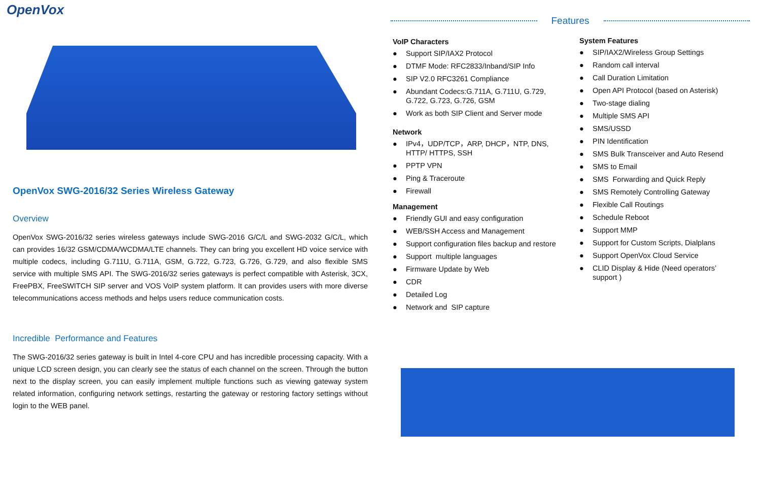OpenVox
OpenVox SWG-2016/32 Series Wireless Gateway
Overview
OpenVox SWG-2016/32 series wireless gateways include SWG-2016 G/C/L and SWG-2032 G/C/L, which can provides 16/32 GSM/CDMA/WCDMA/LTE channels. They can bring you excellent HD voice service with multiple codecs, including G.711U, G.711A, GSM, G.722, G.723, G.726, G.729, and also flexible SMS service with multiple SMS API. The SWG-2016/32 series gateways is perfect compatible with Asterisk, 3CX, FreePBX, FreeSWITCH SIP server and VOS VoIP system platform. It can provides users with more diverse telecommunications access methods and helps users reduce communication costs.
Incredible Performance and Features
The SWG-2016/32 series gateway is built in Intel 4-core CPU and has incredible processing capacity. With a unique LCD screen design, you can clearly see the status of each channel on the screen. Through the button next to the display screen, you can easily implement multiple functions such as viewing gateway system related information, configuring network settings, restarting the gateway or restoring factory settings without login to the WEB panel.
Features
VoIP Characters
● Support SIP/IAX2 Protocol
● DTMF Mode: RFC2833/Inband/SIP Info
● SIP V2.0 RFC3261 Compliance
● Abundant Codecs:G.711A, G.711U, G.729, G.722, G.723, G.726, GSM
● Work as both SIP Client and Server mode
Network
● IPv4，UDP/TCP，ARP, DHCP，NTP, DNS, HTTP/ HTTPS, SSH
● PPTP VPN
● Ping & Traceroute
● Firewall
Management
● Friendly GUI and easy configuration
● WEB/SSH Access and Management
● Support configuration files backup and restore
● Support multiple languages
● Firmware Update by Web
● CDR
● Detailed Log
● Network and SIP capture
System Features
● SIP/IAX2/Wireless Group Settings
● Random call interval
● Call Duration Limitation
● Open API Protocol (based on Asterisk)
● Two-stage dialing
● Multiple SMS API
● SMS/USSD
● PIN Identification
● SMS Bulk Transceiver and Auto Resend
● SMS to Email
● SMS Forwarding and Quick Reply
● SMS Remotely Controlling Gateway
● Flexible Call Routings
● Schedule Reboot
● Support MMP
● Support for Custom Scripts, Dialplans
● Support OpenVox Cloud Service
● CLID Display & Hide (Need operators’ support )